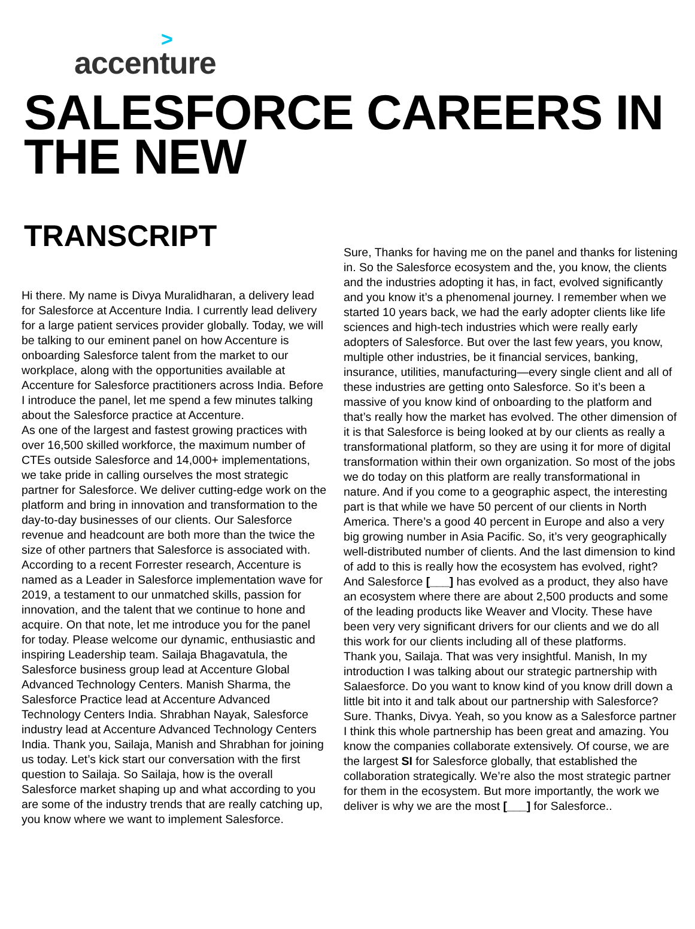>
accenture
SALESFORCE CAREERS IN THE NEW
TRANSCRIPT
Hi there. My name is Divya Muralidharan, a delivery lead for Salesforce at Accenture India. I currently lead delivery for a large patient services provider globally. Today, we will be talking to our eminent panel on how Accenture is onboarding Salesforce talent from the market to our workplace, along with the opportunities available at Accenture for Salesforce practitioners across India. Before I introduce the panel, let me spend a few minutes talking about the Salesforce practice at Accenture.
As one of the largest and fastest growing practices with over 16,500 skilled workforce, the maximum number of CTEs outside Salesforce and 14,000+ implementations, we take pride in calling ourselves the most strategic partner for Salesforce. We deliver cutting-edge work on the platform and bring in innovation and transformation to the day-to-day businesses of our clients. Our Salesforce revenue and headcount are both more than the twice the size of other partners that Salesforce is associated with. According to a recent Forrester research, Accenture is named as a Leader in Salesforce implementation wave for 2019, a testament to our unmatched skills, passion for innovation, and the talent that we continue to hone and acquire. On that note, let me introduce you for the panel for today. Please welcome our dynamic, enthusiastic and inspiring Leadership team. Sailaja Bhagavatula, the Salesforce business group lead at Accenture Global Advanced Technology Centers. Manish Sharma, the Salesforce Practice lead at Accenture Advanced Technology Centers India. Shrabhan Nayak, Salesforce industry lead at Accenture Advanced Technology Centers India. Thank you, Sailaja, Manish and Shrabhan for joining us today. Let’s kick start our conversation with the first question to Sailaja. So Sailaja, how is the overall Salesforce market shaping up and what according to you are some of the industry trends that are really catching up, you know where we want to implement Salesforce.
Sure, Thanks for having me on the panel and thanks for listening in. So the Salesforce ecosystem and the, you know, the clients and the industries adopting it has, in fact, evolved significantly and you know it’s a phenomenal journey. I remember when we started 10 years back, we had the early adopter clients like life sciences and high-tech industries which were really early adopters of Salesforce. But over the last few years, you know, multiple other industries, be it financial services, banking, insurance, utilities, manufacturing—every single client and all of these industries are getting onto Salesforce. So it’s been a massive of you know kind of onboarding to the platform and that’s really how the market has evolved. The other dimension of it is that Salesforce is being looked at by our clients as really a transformational platform, so they are using it for more of digital transformation within their own organization. So most of the jobs we do today on this platform are really transformational in nature. And if you come to a geographic aspect, the interesting part is that while we have 50 percent of our clients in North America. There’s a good 40 percent in Europe and also a very big growing number in Asia Pacific. So, it’s very geographically well-distributed number of clients. And the last dimension to kind of add to this is really how the ecosystem has evolved, right? And Salesforce [___] has evolved as a product, they also have an ecosystem where there are about 2,500 products and some of the leading products like Weaver and Vlocity. These have been very very significant drivers for our clients and we do all this work for our clients including all of these platforms.
Thank you, Sailaja. That was very insightful. Manish, In my introduction I was talking about our strategic partnership with Salaesforce. Do you want to know kind of you know drill down a little bit into it and talk about our partnership with Salesforce?
Sure. Thanks, Divya. Yeah, so you know as a Salesforce partner I think this whole partnership has been great and amazing. You know the companies collaborate extensively. Of course, we are the largest SI for Salesforce globally, that established the collaboration strategically. We’re also the most strategic partner for them in the ecosystem. But more importantly, the work we deliver is why we are the most [___] for Salesforce..